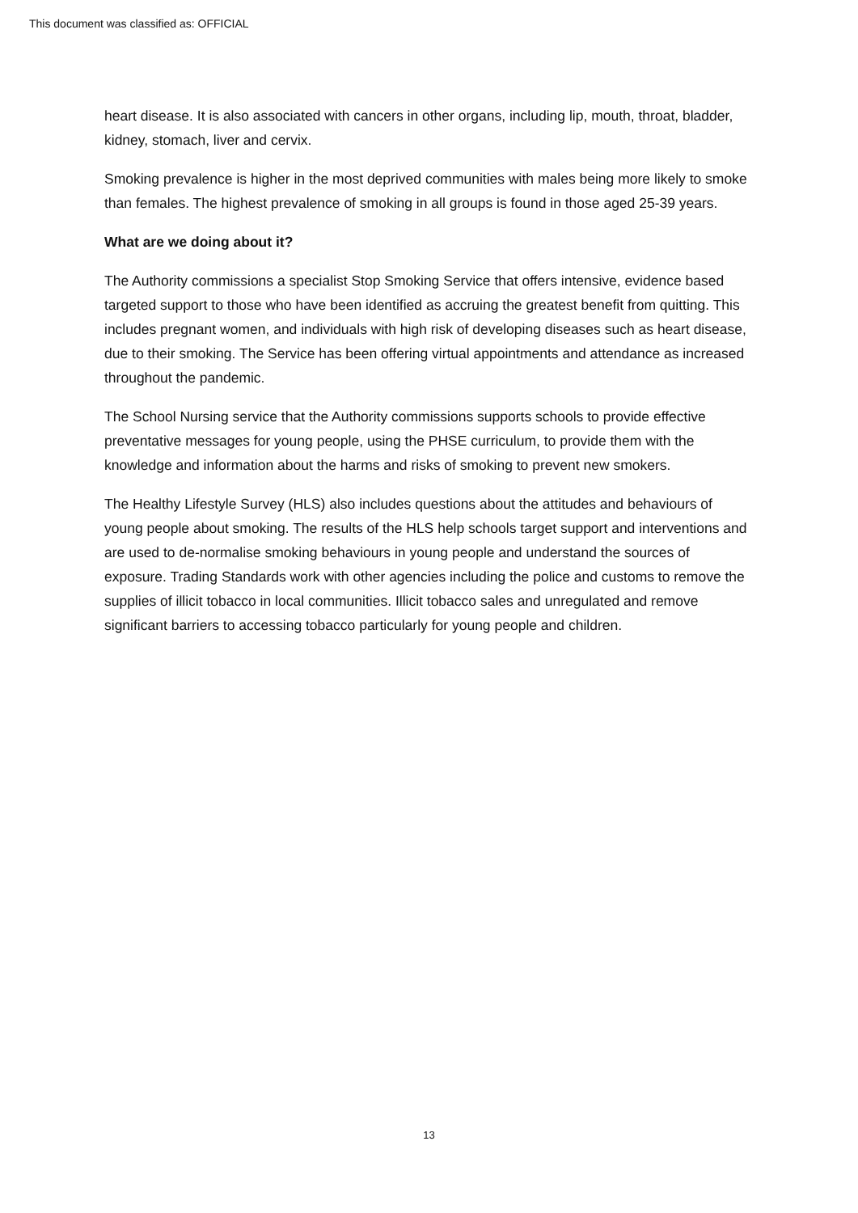This document was classified as: OFFICIAL
heart disease. It is also associated with cancers in other organs, including lip, mouth, throat, bladder, kidney, stomach, liver and cervix.
Smoking prevalence is higher in the most deprived communities with males being more likely to smoke than females. The highest prevalence of smoking in all groups is found in those aged 25-39 years.
What are we doing about it?
The Authority commissions a specialist Stop Smoking Service that offers intensive, evidence based targeted support to those who have been identified as accruing the greatest benefit from quitting. This includes pregnant women, and individuals with high risk of developing diseases such as heart disease, due to their smoking. The Service has been offering virtual appointments and attendance as increased throughout the pandemic.
The School Nursing service that the Authority commissions supports schools to provide effective preventative messages for young people, using the PHSE curriculum, to provide them with the knowledge and information about the harms and risks of smoking to prevent new smokers.
The Healthy Lifestyle Survey (HLS) also includes questions about the attitudes and behaviours of young people about smoking. The results of the HLS help schools target support and interventions and are used to de-normalise smoking behaviours in young people and understand the sources of exposure. Trading Standards work with other agencies including the police and customs to remove the supplies of illicit tobacco in local communities. Illicit tobacco sales and unregulated and remove significant barriers to accessing tobacco particularly for young people and children.
13